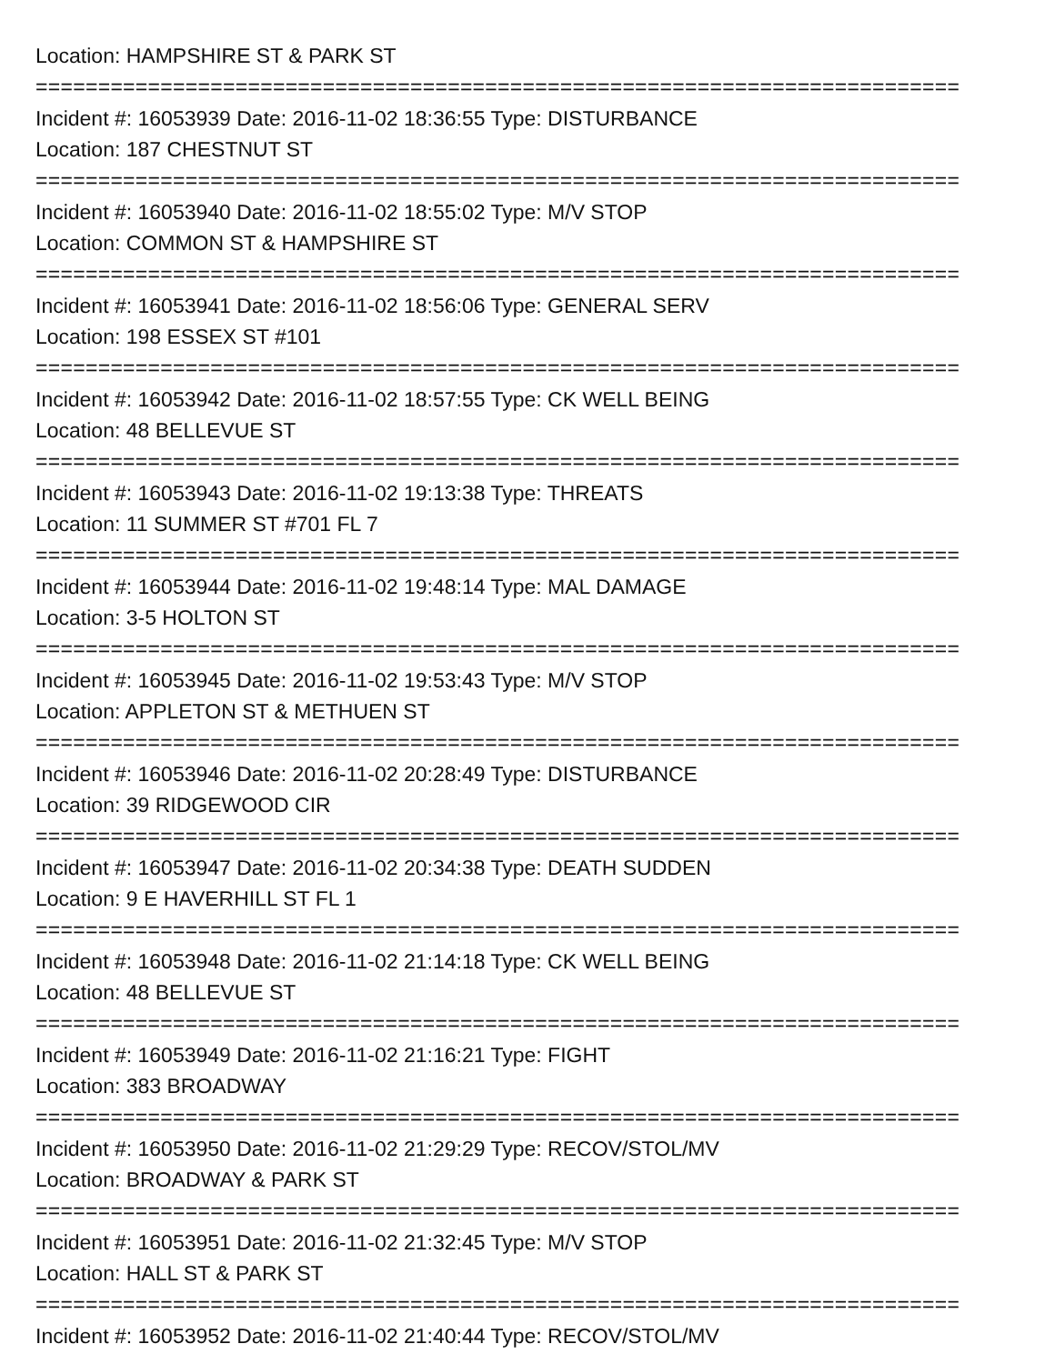Location: HAMPSHIRE ST & PARK ST
==========================================================================
Incident #: 16053939 Date: 2016-11-02 18:36:55 Type: DISTURBANCE
Location: 187 CHESTNUT ST
==========================================================================
Incident #: 16053940 Date: 2016-11-02 18:55:02 Type: M/V STOP
Location: COMMON ST & HAMPSHIRE ST
==========================================================================
Incident #: 16053941 Date: 2016-11-02 18:56:06 Type: GENERAL SERV
Location: 198 ESSEX ST #101
==========================================================================
Incident #: 16053942 Date: 2016-11-02 18:57:55 Type: CK WELL BEING
Location: 48 BELLEVUE ST
==========================================================================
Incident #: 16053943 Date: 2016-11-02 19:13:38 Type: THREATS
Location: 11 SUMMER ST #701 FL 7
==========================================================================
Incident #: 16053944 Date: 2016-11-02 19:48:14 Type: MAL DAMAGE
Location: 3-5 HOLTON ST
==========================================================================
Incident #: 16053945 Date: 2016-11-02 19:53:43 Type: M/V STOP
Location: APPLETON ST & METHUEN ST
==========================================================================
Incident #: 16053946 Date: 2016-11-02 20:28:49 Type: DISTURBANCE
Location: 39 RIDGEWOOD CIR
==========================================================================
Incident #: 16053947 Date: 2016-11-02 20:34:38 Type: DEATH SUDDEN
Location: 9 E HAVERHILL ST FL 1
==========================================================================
Incident #: 16053948 Date: 2016-11-02 21:14:18 Type: CK WELL BEING
Location: 48 BELLEVUE ST
==========================================================================
Incident #: 16053949 Date: 2016-11-02 21:16:21 Type: FIGHT
Location: 383 BROADWAY
==========================================================================
Incident #: 16053950 Date: 2016-11-02 21:29:29 Type: RECOV/STOL/MV
Location: BROADWAY & PARK ST
==========================================================================
Incident #: 16053951 Date: 2016-11-02 21:32:45 Type: M/V STOP
Location: HALL ST & PARK ST
==========================================================================
Incident #: 16053952 Date: 2016-11-02 21:40:44 Type: RECOV/STOL/MV